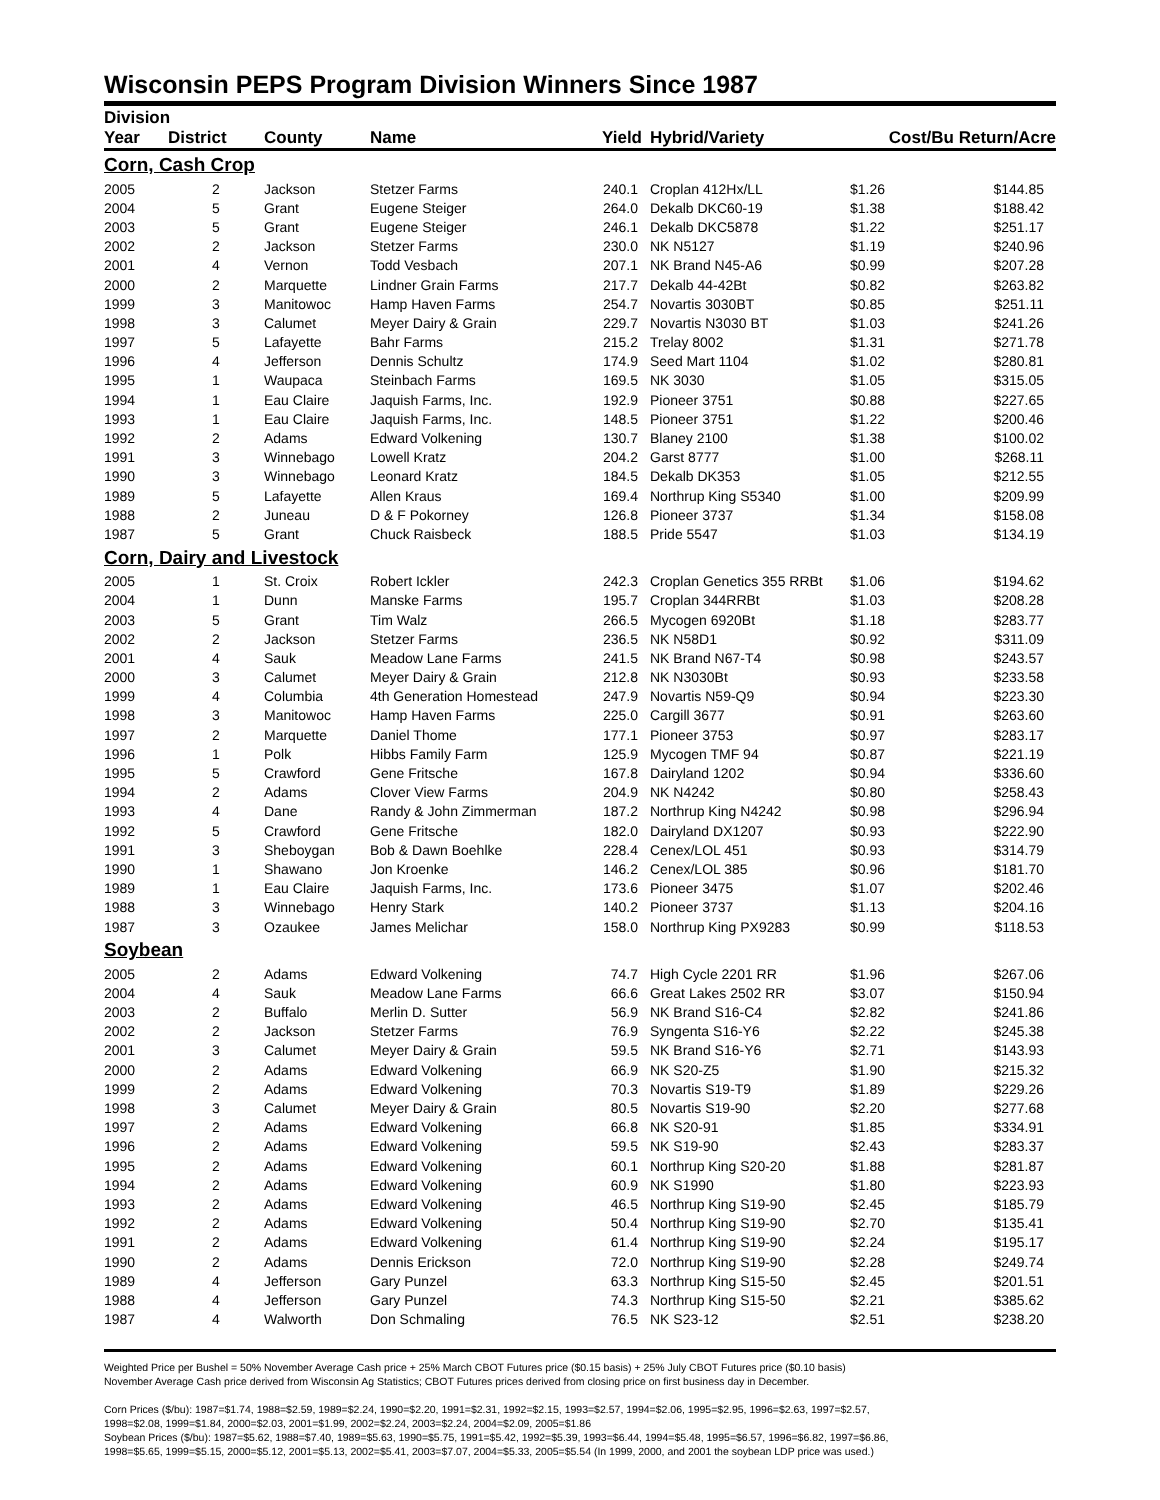Wisconsin PEPS Program Division Winners Since 1987
| Division | | | | | | | |
| --- | --- | --- | --- | --- | --- | --- | --- |
| Year | District | County | Name | Yield | Hybrid/Variety | Cost/Bu Return/Acre | |
| Corn, Cash Crop | | | | | | | |
| 2005 | 2 | Jackson | Stetzer Farms | 240.1 | Croplan 412Hx/LL | $1.26 | $144.85 |
| 2004 | 5 | Grant | Eugene Steiger | 264.0 | Dekalb DKC60-19 | $1.38 | $188.42 |
| 2003 | 5 | Grant | Eugene Steiger | 246.1 | Dekalb DKC5878 | $1.22 | $251.17 |
| 2002 | 2 | Jackson | Stetzer Farms | 230.0 | NK N5127 | $1.19 | $240.96 |
| 2001 | 4 | Vernon | Todd Vesbach | 207.1 | NK Brand N45-A6 | $0.99 | $207.28 |
| 2000 | 2 | Marquette | Lindner Grain Farms | 217.7 | Dekalb 44-42Bt | $0.82 | $263.82 |
| 1999 | 3 | Manitowoc | Hamp Haven Farms | 254.7 | Novartis 3030BT | $0.85 | $251.11 |
| 1998 | 3 | Calumet | Meyer Dairy & Grain | 229.7 | Novartis N3030 BT | $1.03 | $241.26 |
| 1997 | 5 | Lafayette | Bahr Farms | 215.2 | Trelay 8002 | $1.31 | $271.78 |
| 1996 | 4 | Jefferson | Dennis Schultz | 174.9 | Seed Mart 1104 | $1.02 | $280.81 |
| 1995 | 1 | Waupaca | Steinbach Farms | 169.5 | NK 3030 | $1.05 | $315.05 |
| 1994 | 1 | Eau Claire | Jaquish Farms, Inc. | 192.9 | Pioneer 3751 | $0.88 | $227.65 |
| 1993 | 1 | Eau Claire | Jaquish Farms, Inc. | 148.5 | Pioneer 3751 | $1.22 | $200.46 |
| 1992 | 2 | Adams | Edward Volkening | 130.7 | Blaney 2100 | $1.38 | $100.02 |
| 1991 | 3 | Winnebago | Lowell Kratz | 204.2 | Garst 8777 | $1.00 | $268.11 |
| 1990 | 3 | Winnebago | Leonard Kratz | 184.5 | Dekalb DK353 | $1.05 | $212.55 |
| 1989 | 5 | Lafayette | Allen Kraus | 169.4 | Northrup King S5340 | $1.00 | $209.99 |
| 1988 | 2 | Juneau | D & F Pokorney | 126.8 | Pioneer 3737 | $1.34 | $158.08 |
| 1987 | 5 | Grant | Chuck Raisbeck | 188.5 | Pride 5547 | $1.03 | $134.19 |
| Corn, Dairy and Livestock | | | | | | | |
| 2005 | 1 | St. Croix | Robert Ickler | 242.3 | Croplan Genetics 355 RRBt | $1.06 | $194.62 |
| 2004 | 1 | Dunn | Manske Farms | 195.7 | Croplan 344RRBt | $1.03 | $208.28 |
| 2003 | 5 | Grant | Tim Walz | 266.5 | Mycogen 6920Bt | $1.18 | $283.77 |
| 2002 | 2 | Jackson | Stetzer Farms | 236.5 | NK N58D1 | $0.92 | $311.09 |
| 2001 | 4 | Sauk | Meadow Lane Farms | 241.5 | NK Brand N67-T4 | $0.98 | $243.57 |
| 2000 | 3 | Calumet | Meyer Dairy & Grain | 212.8 | NK N3030Bt | $0.93 | $233.58 |
| 1999 | 4 | Columbia | 4th Generation Homestead | 247.9 | Novartis N59-Q9 | $0.94 | $223.30 |
| 1998 | 3 | Manitowoc | Hamp Haven Farms | 225.0 | Cargill 3677 | $0.91 | $263.60 |
| 1997 | 2 | Marquette | Daniel Thome | 177.1 | Pioneer 3753 | $0.97 | $283.17 |
| 1996 | 1 | Polk | Hibbs Family Farm | 125.9 | Mycogen TMF 94 | $0.87 | $221.19 |
| 1995 | 5 | Crawford | Gene Fritsche | 167.8 | Dairyland 1202 | $0.94 | $336.60 |
| 1994 | 2 | Adams | Clover View Farms | 204.9 | NK N4242 | $0.80 | $258.43 |
| 1993 | 4 | Dane | Randy & John Zimmerman | 187.2 | Northrup King N4242 | $0.98 | $296.94 |
| 1992 | 5 | Crawford | Gene Fritsche | 182.0 | Dairyland DX1207 | $0.93 | $222.90 |
| 1991 | 3 | Sheboygan | Bob & Dawn Boehlke | 228.4 | Cenex/LOL 451 | $0.93 | $314.79 |
| 1990 | 1 | Shawano | Jon Kroenke | 146.2 | Cenex/LOL 385 | $0.96 | $181.70 |
| 1989 | 1 | Eau Claire | Jaquish Farms, Inc. | 173.6 | Pioneer 3475 | $1.07 | $202.46 |
| 1988 | 3 | Winnebago | Henry Stark | 140.2 | Pioneer 3737 | $1.13 | $204.16 |
| 1987 | 3 | Ozaukee | James Melichar | 158.0 | Northrup King PX9283 | $0.99 | $118.53 |
| Soybean | | | | | | | |
| 2005 | 2 | Adams | Edward Volkening | 74.7 | High Cycle 2201 RR | $1.96 | $267.06 |
| 2004 | 4 | Sauk | Meadow Lane Farms | 66.6 | Great Lakes 2502 RR | $3.07 | $150.94 |
| 2003 | 2 | Buffalo | Merlin D. Sutter | 56.9 | NK Brand S16-C4 | $2.82 | $241.86 |
| 2002 | 2 | Jackson | Stetzer Farms | 76.9 | Syngenta S16-Y6 | $2.22 | $245.38 |
| 2001 | 3 | Calumet | Meyer Dairy & Grain | 59.5 | NK Brand S16-Y6 | $2.71 | $143.93 |
| 2000 | 2 | Adams | Edward Volkening | 66.9 | NK S20-Z5 | $1.90 | $215.32 |
| 1999 | 2 | Adams | Edward Volkening | 70.3 | Novartis S19-T9 | $1.89 | $229.26 |
| 1998 | 3 | Calumet | Meyer Dairy & Grain | 80.5 | Novartis S19-90 | $2.20 | $277.68 |
| 1997 | 2 | Adams | Edward Volkening | 66.8 | NK S20-91 | $1.85 | $334.91 |
| 1996 | 2 | Adams | Edward Volkening | 59.5 | NK S19-90 | $2.43 | $283.37 |
| 1995 | 2 | Adams | Edward Volkening | 60.1 | Northrup King S20-20 | $1.88 | $281.87 |
| 1994 | 2 | Adams | Edward Volkening | 60.9 | NK S1990 | $1.80 | $223.93 |
| 1993 | 2 | Adams | Edward Volkening | 46.5 | Northrup King S19-90 | $2.45 | $185.79 |
| 1992 | 2 | Adams | Edward Volkening | 50.4 | Northrup King S19-90 | $2.70 | $135.41 |
| 1991 | 2 | Adams | Edward Volkening | 61.4 | Northrup King S19-90 | $2.24 | $195.17 |
| 1990 | 2 | Adams | Dennis Erickson | 72.0 | Northrup King S19-90 | $2.28 | $249.74 |
| 1989 | 4 | Jefferson | Gary Punzel | 63.3 | Northrup King S15-50 | $2.45 | $201.51 |
| 1988 | 4 | Jefferson | Gary Punzel | 74.3 | Northrup King S15-50 | $2.21 | $385.62 |
| 1987 | 4 | Walworth | Don Schmaling | 76.5 | NK S23-12 | $2.51 | $238.20 |
Weighted Price per Bushel = 50% November Average Cash price + 25% March CBOT Futures price ($0.15 basis) + 25% July CBOT Futures price ($0.10 basis)
November Average Cash price derived from Wisconsin Ag Statistics; CBOT Futures prices derived from closing price on first business day in December.
Corn Prices ($/bu): 1987=$1.74, 1988=$2.59, 1989=$2.24, 1990=$2.20, 1991=$2.31, 1992=$2.15, 1993=$2.57, 1994=$2.06, 1995=$2.95, 1996=$2.63, 1997=$2.57,
1998=$2.08, 1999=$1.84, 2000=$2.03, 2001=$1.99, 2002=$2.24, 2003=$2.24, 2004=$2.09, 2005=$1.86
Soybean Prices ($/bu): 1987=$5.62, 1988=$7.40, 1989=$5.63, 1990=$5.75, 1991=$5.42, 1992=$5.39, 1993=$6.44, 1994=$5.48, 1995=$6.57, 1996=$6.82, 1997=$6.86,
1998=$5.65, 1999=$5.15, 2000=$5.12, 2001=$5.13, 2002=$5.41, 2003=$7.07, 2004=$5.33, 2005=$5.54 (In 1999, 2000, and 2001 the soybean LDP price was used.)